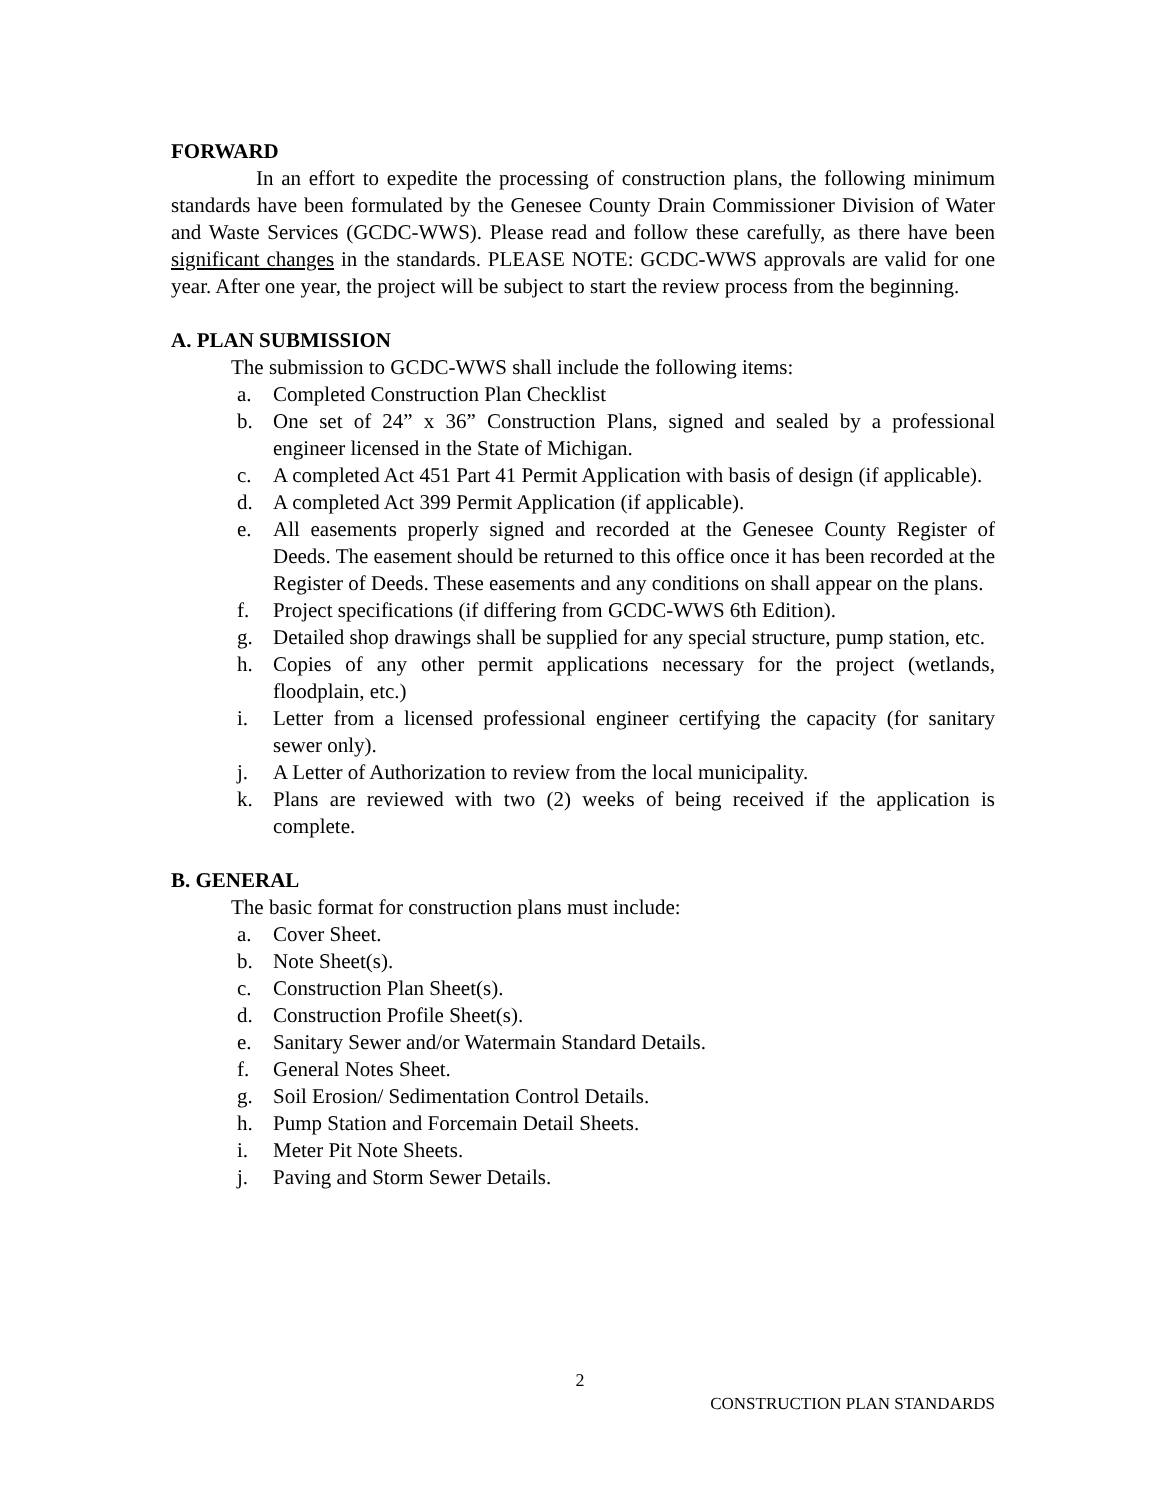FORWARD
In an effort to expedite the processing of construction plans, the following minimum standards have been formulated by the Genesee County Drain Commissioner Division of Water and Waste Services (GCDC-WWS). Please read and follow these carefully, as there have been significant changes in the standards. PLEASE NOTE: GCDC-WWS approvals are valid for one year. After one year, the project will be subject to start the review process from the beginning.
A. PLAN SUBMISSION
The submission to GCDC-WWS shall include the following items:
a. Completed Construction Plan Checklist
b. One set of 24” x 36” Construction Plans, signed and sealed by a professional engineer licensed in the State of Michigan.
c. A completed Act 451 Part 41 Permit Application with basis of design (if applicable).
d. A completed Act 399 Permit Application (if applicable).
e. All easements properly signed and recorded at the Genesee County Register of Deeds. The easement should be returned to this office once it has been recorded at the Register of Deeds. These easements and any conditions on shall appear on the plans.
f. Project specifications (if differing from GCDC-WWS 6th Edition).
g. Detailed shop drawings shall be supplied for any special structure, pump station, etc.
h. Copies of any other permit applications necessary for the project (wetlands, floodplain, etc.)
i. Letter from a licensed professional engineer certifying the capacity (for sanitary sewer only).
j. A Letter of Authorization to review from the local municipality.
k. Plans are reviewed with two (2) weeks of being received if the application is complete.
B. GENERAL
The basic format for construction plans must include:
a. Cover Sheet.
b. Note Sheet(s).
c. Construction Plan Sheet(s).
d. Construction Profile Sheet(s).
e. Sanitary Sewer and/or Watermain Standard Details.
f. General Notes Sheet.
g. Soil Erosion/ Sedimentation Control Details.
h. Pump Station and Forcemain Detail Sheets.
i. Meter Pit Note Sheets.
j. Paving and Storm Sewer Details.
2
CONSTRUCTION PLAN STANDARDS